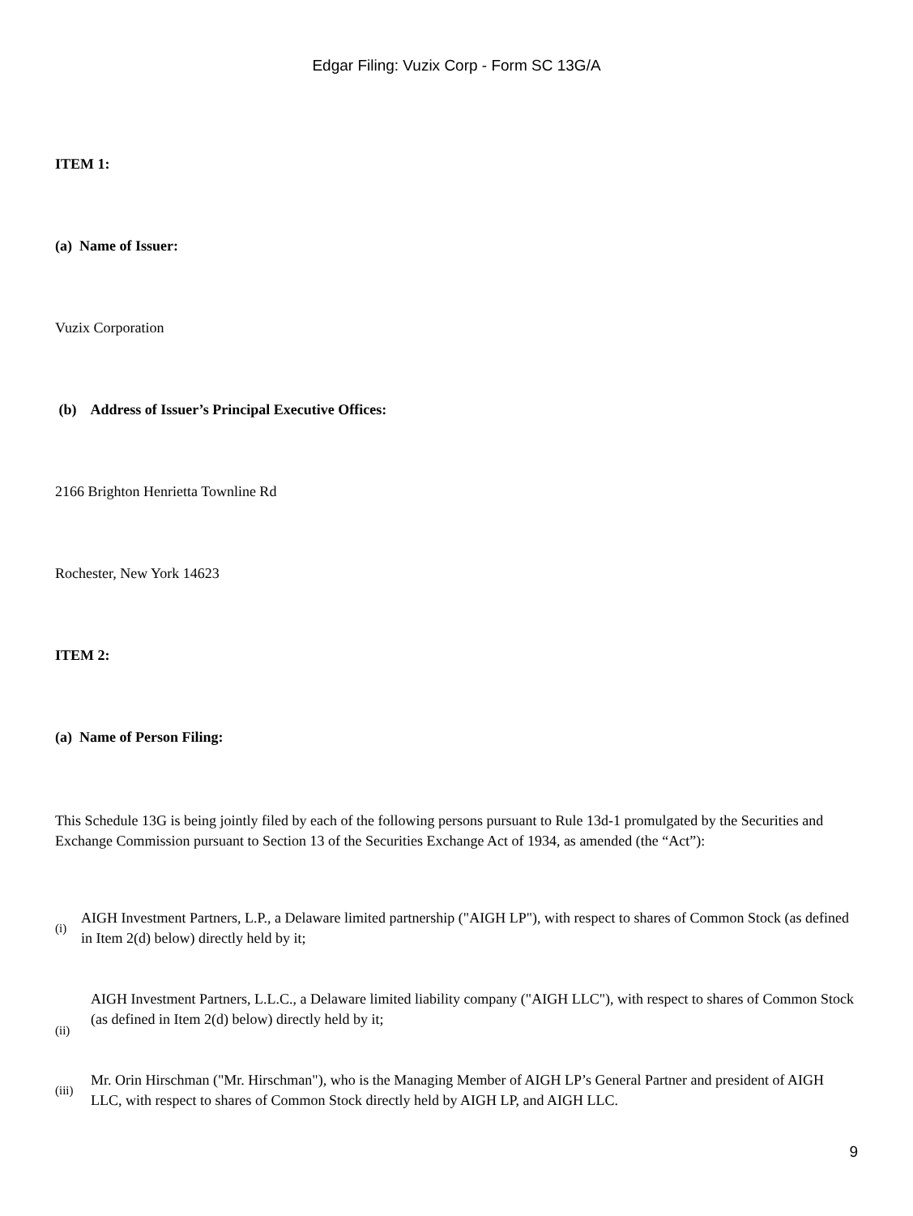Edgar Filing: Vuzix Corp - Form SC 13G/A
ITEM 1:
(a) Name of Issuer:
Vuzix Corporation
(b) Address of Issuer’s Principal Executive Offices:
2166 Brighton Henrietta Townline Rd
Rochester, New York 14623
ITEM 2:
(a) Name of Person Filing:
This Schedule 13G is being jointly filed by each of the following persons pursuant to Rule 13d-1 promulgated by the Securities and Exchange Commission pursuant to Section 13 of the Securities Exchange Act of 1934, as amended (the “Act”):
(i) AIGH Investment Partners, L.P., a Delaware limited partnership ("AIGH LP"), with respect to shares of Common Stock (as defined in Item 2(d) below) directly held by it;
(ii) AIGH Investment Partners, L.L.C., a Delaware limited liability company ("AIGH LLC"), with respect to shares of Common Stock (as defined in Item 2(d) below) directly held by it;
(iii) Mr. Orin Hirschman ("Mr. Hirschman"), who is the Managing Member of AIGH LP’s General Partner and president of AIGH LLC, with respect to shares of Common Stock directly held by AIGH LP, and AIGH LLC.
9